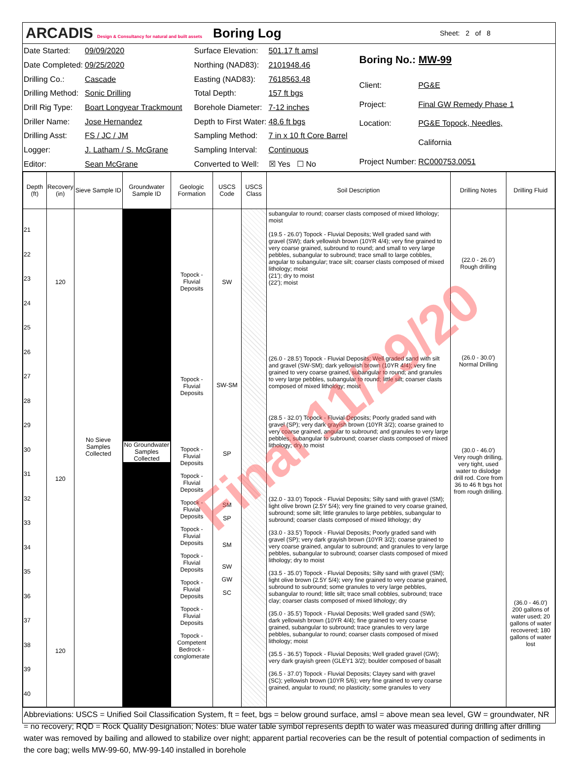ARCADIS Design & Consultancy for natural and built assets
Boring Log
Sheet: 2 of 8
| Date Started: | 09/09/2020 |
| Date Completed: | 09/25/2020 |
| Drilling Co.: | Cascade |
| Drilling Method: | Sonic Drilling |
| Drill Rig Type: | Boart Longyear Trackmount |
| Driller Name: | Jose Hernandez |
| Drilling Asst: | FS / JC / JM |
| Logger: | J. Latham / S. McGrane |
| Editor: | Sean McGrane |
| Surface Elevation: | 501.17 ft amsl |
| Northing (NAD83): | 2101948.46 |
| Easting (NAD83): | 7618563.48 |
| Total Depth: | 157 ft bgs |
| Borehole Diameter: | 7-12 inches |
| Depth to First Water: | 48.6 ft bgs |
| Sampling Method: | 7 in x 10 ft Core Barrel |
| Sampling Interval: | Continuous |
| Converted to Well: | ☒ Yes ☐ No |
| Boring No.: MW-99 | |
| Client: | PG&E |
| Project: | Final GW Remedy Phase 1 |
| Location: | PG&E Topock, Needles, |
| | California |
| Project Number: | RC000753.0051 |
| Depth (ft) | Recovery (in) | Sieve Sample ID | Groundwater Sample ID | Geologic Formation | USCS Code | USCS Class | Soil Description | Drilling Notes | Drilling Fluid |
| --- | --- | --- | --- | --- | --- | --- | --- | --- | --- |
| 21 22 23 24 25 26 27 28 29 30 31 32 33 34 35 36 37 38 39 40 | 120 120 120 | No Sieve Samples Collected | No Groundwater Samples Collected | Topock - Fluvial Deposits Topock - Fluvial Deposits Topock - Fluvial Deposits Topock - Fluvial Deposits Topock - Fluvial Deposits Topock - Fluvial Deposits Topock - Fluvial Deposits Topock - Fluvial Deposits Topock - Fluvial Deposits Topock - Competent Bedrock - conglomerate | SW SW-SM SP SM SP SM SW GW SC | | subangular to round; coarser clasts composed of mixed lithology; moist (19.5 - 26.0') Topock - Fluvial Deposits; Well graded sand with gravel (SW); dark yellowish brown (10YR 4/4); very fine grained to very coarse grained, subround to round; and small to very large pebbles, subangular to subround; trace small to large cobbles, angular to subangular; trace silt; coarser clasts composed of mixed lithology; moist (21'); dry to moist (22'); moist (26.0 - 28.5') Topock - Fluvial Deposits; Well graded sand with silt and gravel (SW-SM); dark yellowish brown (10YR 4/4); very fine grained to very coarse grained, subangular to round; and granules to very large pebbles, subangular to round; little silt; coarser clasts composed of mixed lithology; moist (28.5 - 32.0') Topock - Fluvial Deposits; Poorly graded sand with gravel (SP); very dark grayish brown (10YR 3/2); coarse grained to very coarse grained, angular to subround; and granules to very large pebbles, subangular to subround; coarser clasts composed of mixed lithology; dry to moist (32.0 - 33.0') Topock - Fluvial Deposits; Silty sand with gravel (SM); light olive brown (2.5Y 5/4); very fine grained to very coarse grained, subround; some silt; little granules to large pebbles, subangular to subround; coarser clasts composed of mixed lithology; dry (33.0 - 33.5') Topock - Fluvial Deposits; Poorly graded sand with gravel (SP); very dark grayish brown (10YR 3/2); coarse grained to very coarse grained, angular to subround; and granules to very large pebbles, subangular to subround; coarser clasts composed of mixed lithology; dry to moist (33.5 - 35.0') Topock - Fluvial Deposits; Silty sand with gravel (SM); light olive brown (2.5Y 5/4); very fine grained to very coarse grained, subround to subround; some granules to very large pebbles, subangular to round; little silt; trace small cobbles, subround; trace clay; coarser clasts composed of mixed lithology; dry (35.0 - 35.5') Topock - Fluvial Deposits; Well graded sand (SW); dark yellowish brown (10YR 4/4); fine grained to very coarse grained, subangular to subround; trace granules to very large pebbles, subangular to round; coarser clasts composed of mixed lithology; moist (35.5 - 36.5') Topock - Fluvial Deposits; Well graded gravel (GW); very dark grayish green (GLEY1 3/2); boulder composed of basalt (36.5 - 37.0') Topock - Fluvial Deposits; Clayey sand with gravel (SC); yellowish brown (10YR 5/6); very fine grained to very coarse grained, angular to round; no plasticity; some granules to very | (22.0 - 26.0') Rough drilling (26.0 - 30.0') Normal Drilling (30.0 - 46.0') Very rough drilling, very tight, used water to dislodge drill rod. Core from 36 to 46 ft bgs hot from rough drilling. | (36.0 - 46.0') 200 gallons of water used; 20 gallons of water recovered; 180 gallons of water lost |
Abbreviations: USCS = Unified Soil Classification System, ft = feet, bgs = below ground surface, amsl = above mean sea level, GW = groundwater, NR = no recovery; RQD = Rock Quality Designation; Notes: blue water table symbol represents depth to water was measured during drilling after drilling water was removed by bailing and allowed to stabilize over night; apparent partial recoveries can be the result of potential compaction of sediments in the core bag; wells MW-99-60, MW-99-140 installed in borehole
Final 11/29/20